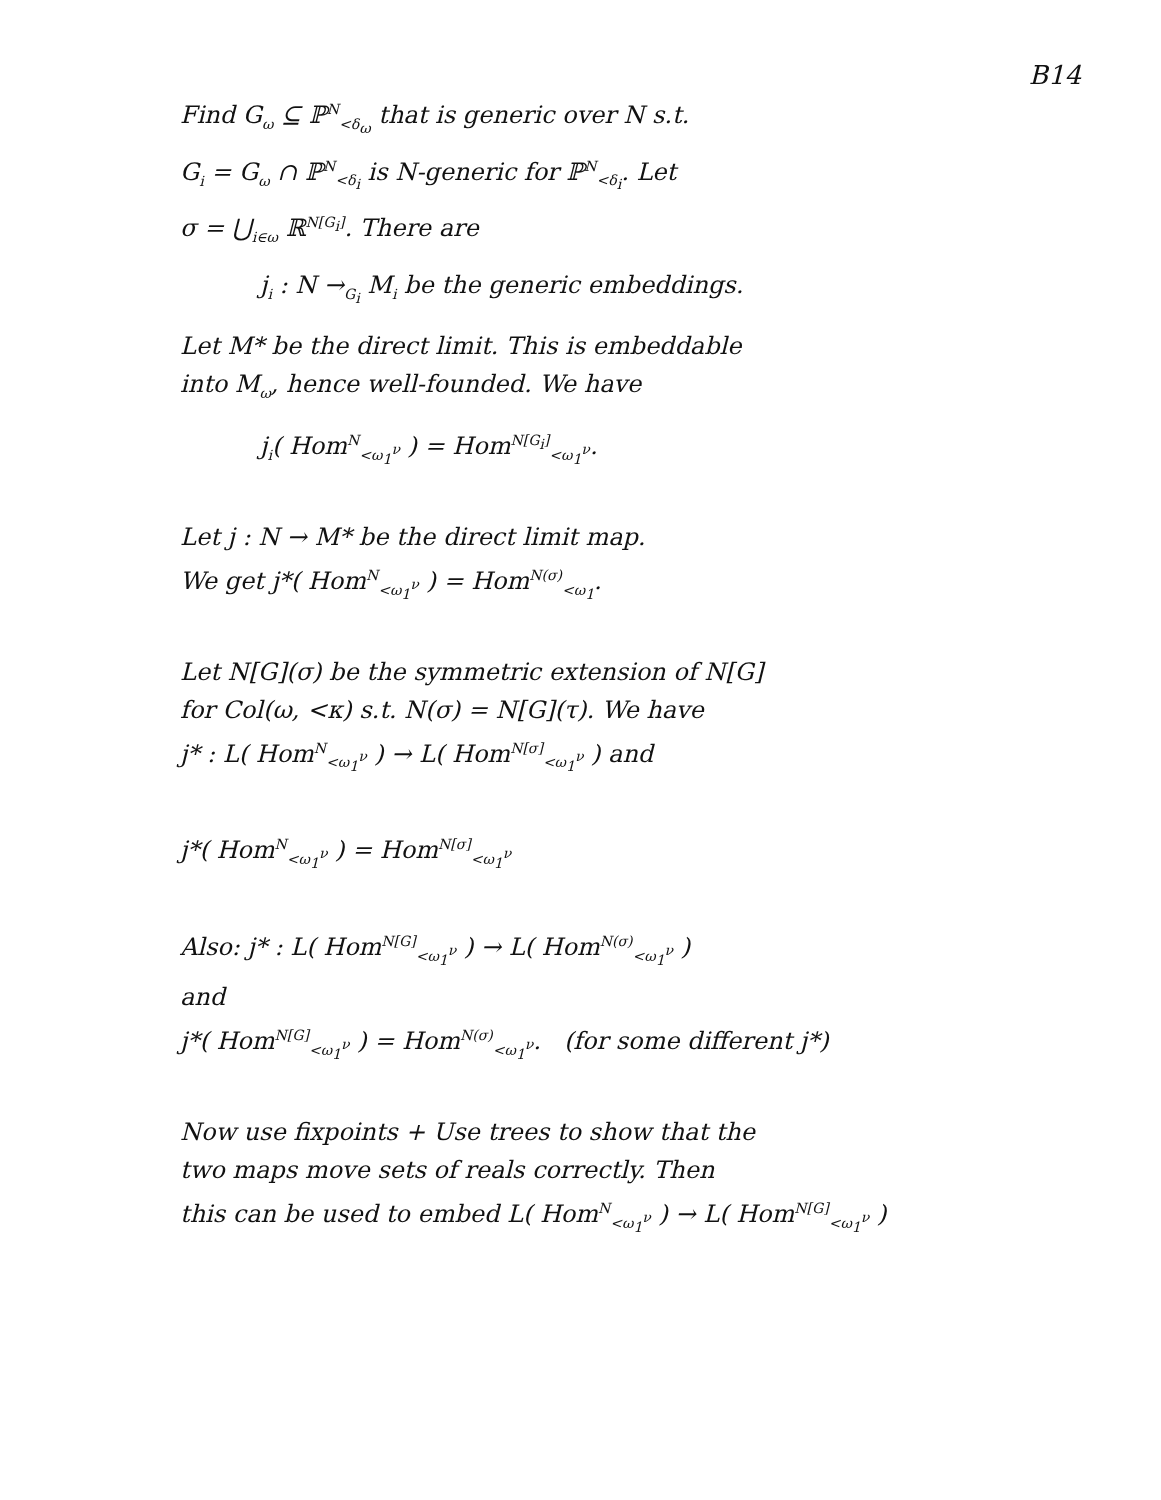B14
Find G<sub>ω</sub> ⊆ ℙ<sup>N</sup><sub><δ<sub>ω</sub></sub> that is generic over N s.t.
G<sub>i</sub> = G<sub>ω</sub> ∩ ℙ<sup>N</sup><sub><δ<sub>i</sub></sub> is N-generic for ℙ<sup>N</sup><sub><δ<sub>i</sub></sub>. Let
σ = ⋃<sub>i∈ω</sub> ℝ<sup>N[G<sub>i</sub>]</sup>. There are
j<sub>i</sub> : N →<sub>G<sub>i</sub></sub> M<sub>i</sub> be the generic embeddings.
Let M* be the direct limit. This is embeddable
into M<sub>ω</sub>, hence well-founded. We have
j<sub>i</sub>( Hom<sup>N</sup><sub><ω<sub>1</sub><sup>ν</sup></sub> ) = Hom<sup>N[G<sub>i</sub>]</sup><sub><ω<sub>1</sub><sup>ν</sup></sub>.
Let j : N → M* be the direct limit map.
We get j*( Hom<sup>N</sup><sub><ω<sub>1</sub><sup>ν</sup></sub> ) = Hom<sup>N(σ)</sup><sub><ω<sub>1</sub></sub>.
Let N[G](σ) be the symmetric extension of N[G]
for Col(ω, <κ) s.t. N(σ) = N[G](τ). We have
j* : L( Hom<sup>N</sup><sub><ω<sub>1</sub><sup>ν</sup></sub> ) → L( Hom<sup>N[σ]</sup><sub><ω<sub>1</sub><sup>ν</sup></sub> ) and
j*( Hom<sup>N</sup><sub><ω<sub>1</sub><sup>ν</sup></sub> ) = Hom<sup>N[σ]</sup><sub><ω<sub>1</sub><sup>ν</sup></sub>
Also: j* : L( Hom<sup>N[G]</sup><sub><ω<sub>1</sub><sup>ν</sup></sub> ) → L( Hom<sup>N(σ)</sup><sub><ω<sub>1</sub><sup>ν</sup></sub> )
and
j*( Hom<sup>N[G]</sup><sub><ω<sub>1</sub><sup>ν</sup></sub> ) = Hom<sup>N(σ)</sup><sub><ω<sub>1</sub><sup>ν</sup></sub>. (for some different j*)
Now use fixpoints + Use trees to show that the
two maps move sets of reals correctly. Then
this can be used to embed L( Hom<sup>N</sup><sub><ω<sub>1</sub><sup>ν</sup></sub> ) → L( Hom<sup>N[G]</sup><sub><ω<sub>1</sub><sup>ν</sup></sub> )